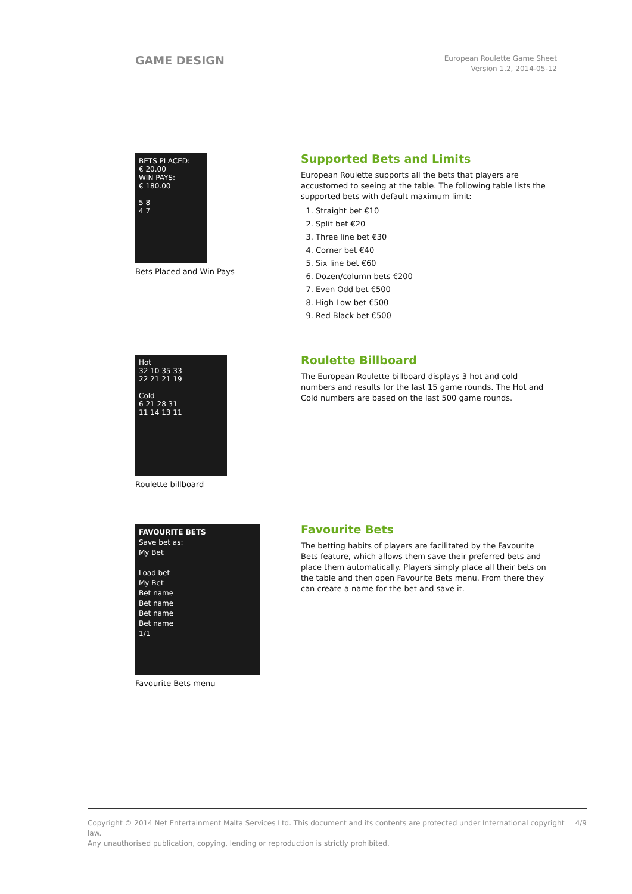GAME DESIGN
European Roulette Game Sheet
Version 1.2, 2014-05-12
BETS PLACED:
€ 20.00
WIN PAYS:
€ 180.00
5 8
4 7
Bets Placed and Win Pays
Supported Bets and Limits
European Roulette supports all the bets that players are accustomed to seeing at the table. The following table lists the supported bets with default maximum limit:
1. Straight bet €10
2. Split bet €20
3. Three line bet €30
4. Corner bet €40
5. Six line bet €60
6. Dozen/column bets €200
7. Even Odd bet €500
8. High Low bet €500
9. Red Black bet €500
Hot
32 10 35 33
22 21 21 19
Cold
6 21 28 31
11 14 13 11
Roulette billboard
Roulette Billboard
The European Roulette billboard displays 3 hot and cold numbers and results for the last 15 game rounds. The Hot and Cold numbers are based on the last 500 game rounds.
FAVOURITE BETS
Save bet as:
My Bet
Load bet
My Bet
Bet name
Bet name
Bet name
Bet name
1/1
Favourite Bets menu
Favourite Bets
The betting habits of players are facilitated by the Favourite Bets feature, which allows them save their preferred bets and place them automatically. Players simply place all their bets on the table and then open Favourite Bets menu. From there they can create a name for the bet and save it.
Copyright © 2014 Net Entertainment Malta Services Ltd. This document and its contents are protected under International copyright law.
Any unauthorised publication, copying, lending or reproduction is strictly prohibited.
4/9